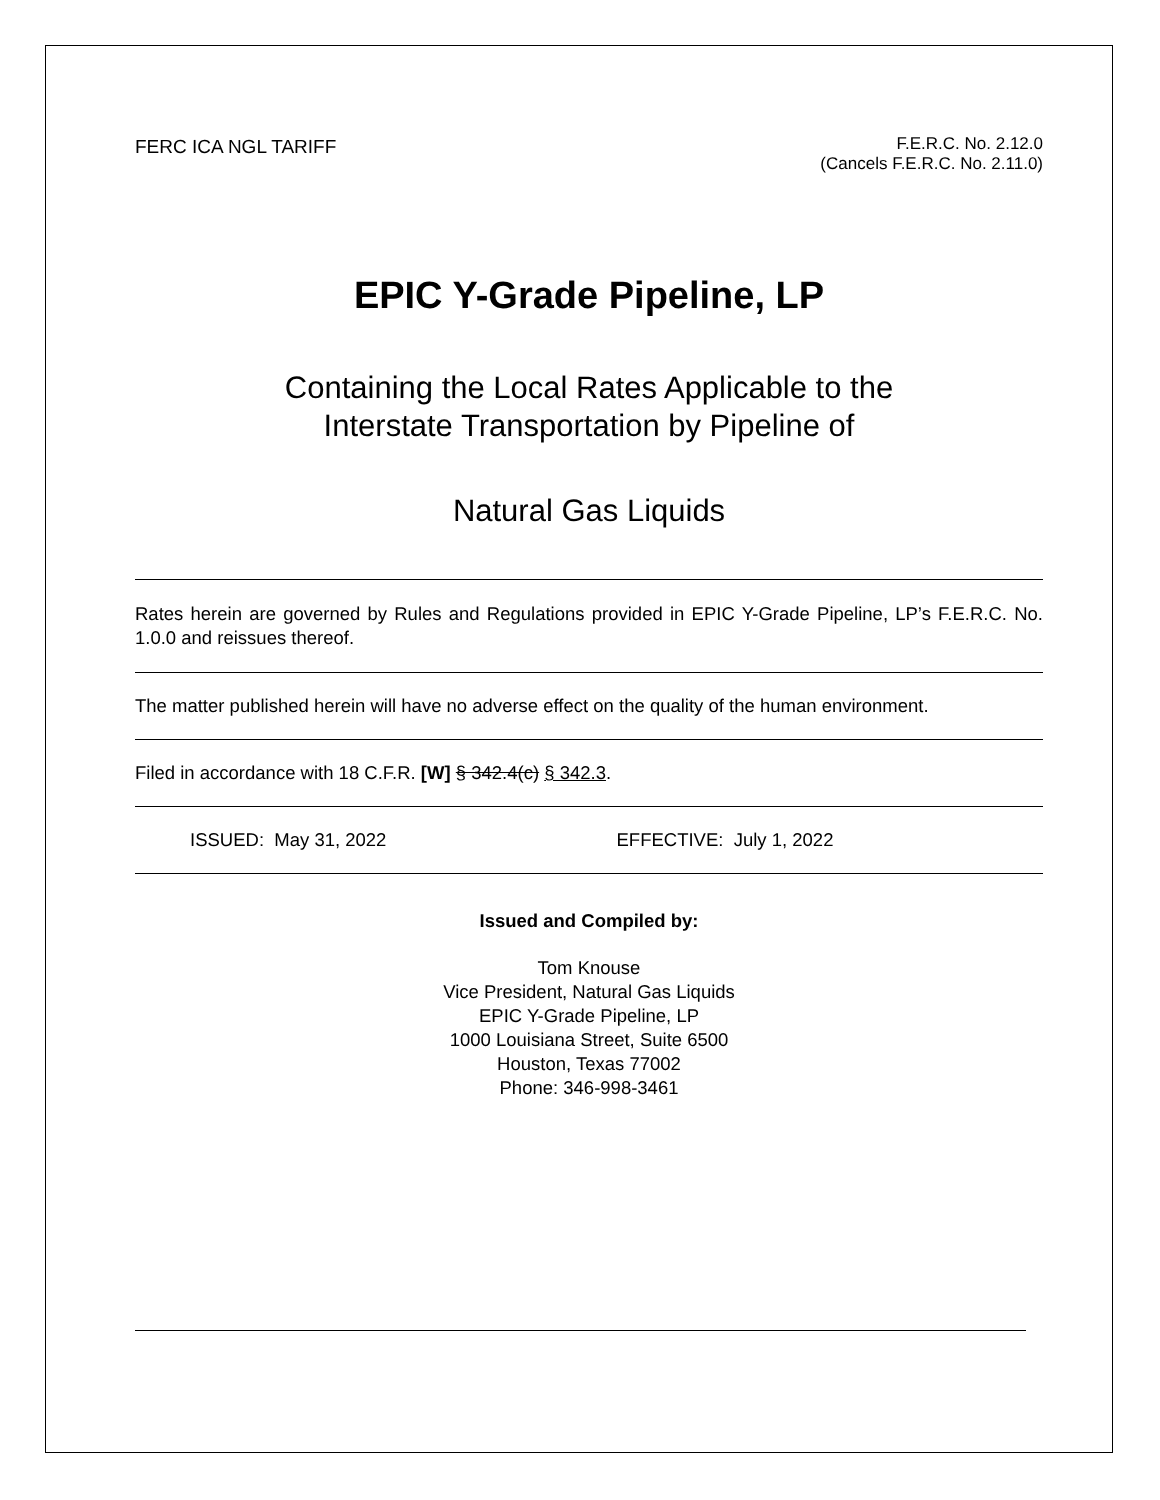FERC ICA NGL TARIFF F.E.R.C. No. 2.12.0
(Cancels F.E.R.C. No. 2.11.0)
EPIC Y-Grade Pipeline, LP
Containing the Local Rates Applicable to the
Interstate Transportation by Pipeline of
Natural Gas Liquids
Rates herein are governed by Rules and Regulations provided in EPIC Y-Grade Pipeline, LP’s F.E.R.C. No. 1.0.0 and reissues thereof.
The matter published herein will have no adverse effect on the quality of the human environment.
Filed in accordance with 18 C.F.R. [W] § 342.4(c) § 342.3.
ISSUED: May 31, 2022 EFFECTIVE: July 1, 2022
Issued and Compiled by:
Tom Knouse
Vice President, Natural Gas Liquids
EPIC Y-Grade Pipeline, LP
1000 Louisiana Street, Suite 6500
Houston, Texas 77002
Phone: 346-998-3461